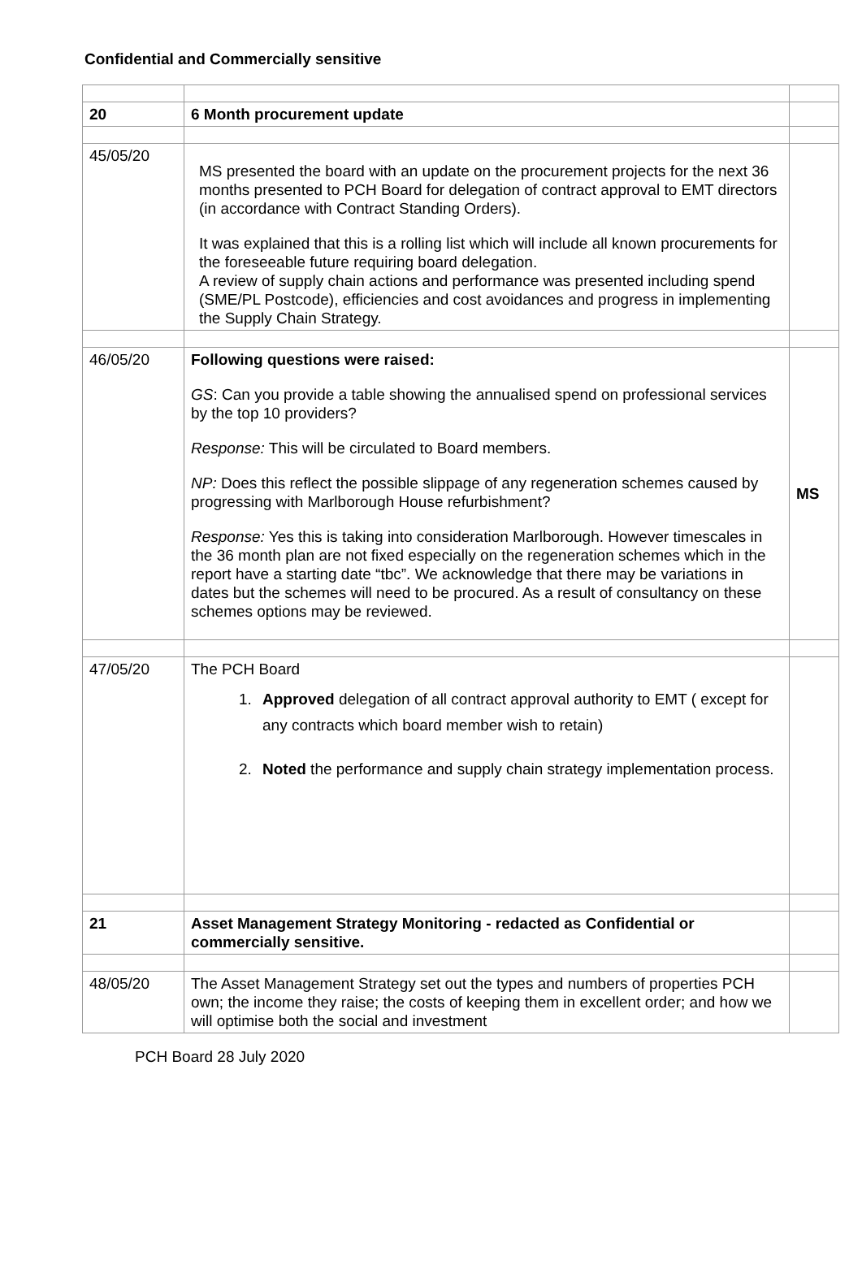Confidential and Commercially sensitive
| 20 | 6 Month procurement update | |
| 45/05/20 | MS presented the board with an update on the procurement projects for the next 36 months presented to PCH Board for delegation of contract approval to EMT directors (in accordance with Contract Standing Orders). It was explained that this is a rolling list which will include all known procurements for the foreseeable future requiring board delegation. A review of supply chain actions and performance was presented including spend (SME/PL Postcode), efficiencies and cost avoidances and progress in implementing the Supply Chain Strategy. | |
| 46/05/20 | Following questions were raised: GS : Can you provide a table showing the annualised spend on professional services by the top 10 providers? Response: This will be circulated to Board members. NP: Does this reflect the possible slippage of any regeneration schemes caused by progressing with Marlborough House refurbishment? Response: Yes this is taking into consideration Marlborough. However timescales in the 36 month plan are not fixed especially on the regeneration schemes which in the report have a starting date “tbc”. We acknowledge that there may be variations in dates but the schemes will need to be procured. As a result of consultancy on these schemes options may be reviewed. | MS |
| 47/05/20 | The PCH Board 1. Approved delegation of all contract approval authority to EMT ( except for any contracts which board member wish to retain) 2. Noted the performance and supply chain strategy implementation process. | |
| 21 | Asset Management Strategy Monitoring - redacted as Confidential or commercially sensitive. | |
| 48/05/20 | The Asset Management Strategy set out the types and numbers of properties PCH own; the income they raise; the costs of keeping them in excellent order; and how we will optimise both the social and investment | |
PCH Board 28 July 2020